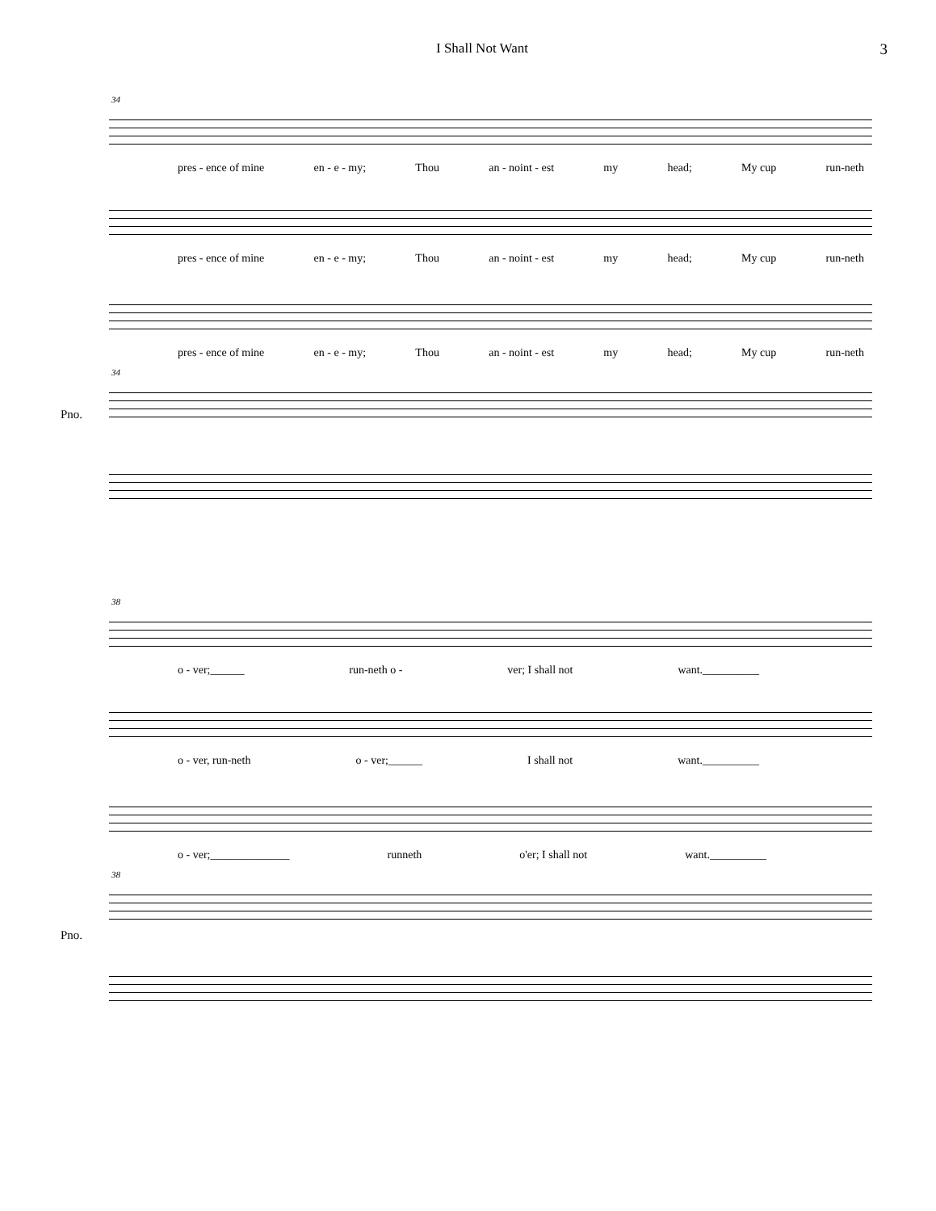I Shall Not Want 3
34
pres - ence of mine en - e - my; Thou an - noint - est my head; My cup run-neth
pres - ence of mine en - e - my; Thou an - noint - est my head; My cup run-neth
pres - ence of mine en - e - my; Thou an - noint - est my head; My cup run-neth
34
Pno.
38
o - ver;______ run-neth o - ver; I shall not want.__________
o - ver, run-neth o - ver;______ I shall not want.__________
o - ver;______________ runneth o'er; I shall not want.__________
38
Pno.